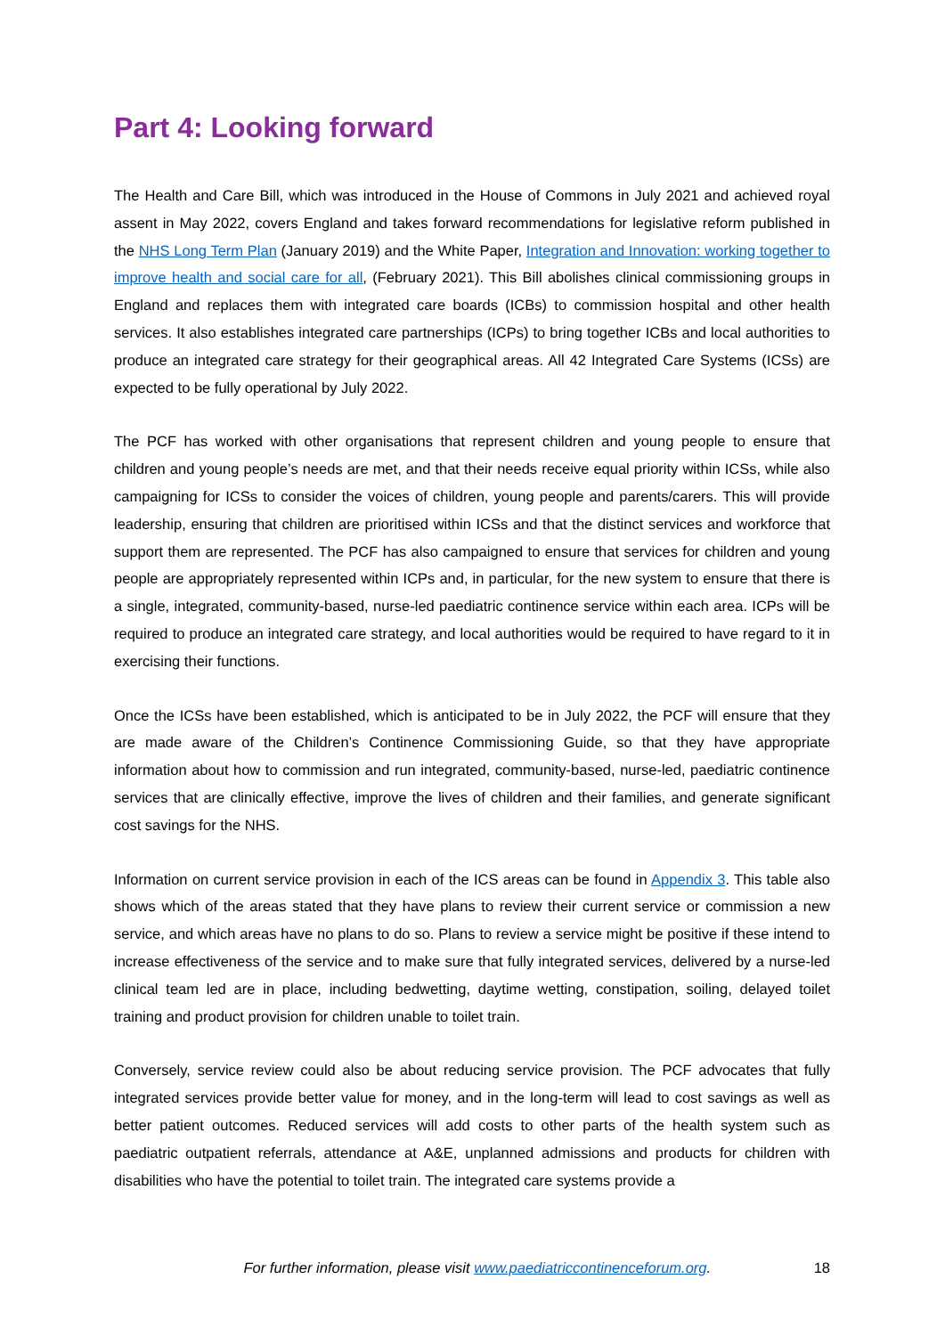Part 4: Looking forward
The Health and Care Bill, which was introduced in the House of Commons in July 2021 and achieved royal assent in May 2022, covers England and takes forward recommendations for legislative reform published in the NHS Long Term Plan (January 2019) and the White Paper, Integration and Innovation: working together to improve health and social care for all, (February 2021). This Bill abolishes clinical commissioning groups in England and replaces them with integrated care boards (ICBs) to commission hospital and other health services. It also establishes integrated care partnerships (ICPs) to bring together ICBs and local authorities to produce an integrated care strategy for their geographical areas. All 42 Integrated Care Systems (ICSs) are expected to be fully operational by July 2022.
The PCF has worked with other organisations that represent children and young people to ensure that children and young people’s needs are met, and that their needs receive equal priority within ICSs, while also campaigning for ICSs to consider the voices of children, young people and parents/carers. This will provide leadership, ensuring that children are prioritised within ICSs and that the distinct services and workforce that support them are represented. The PCF has also campaigned to ensure that services for children and young people are appropriately represented within ICPs and, in particular, for the new system to ensure that there is a single, integrated, community-based, nurse-led paediatric continence service within each area. ICPs will be required to produce an integrated care strategy, and local authorities would be required to have regard to it in exercising their functions.
Once the ICSs have been established, which is anticipated to be in July 2022, the PCF will ensure that they are made aware of the Children’s Continence Commissioning Guide, so that they have appropriate information about how to commission and run integrated, community-based, nurse-led, paediatric continence services that are clinically effective, improve the lives of children and their families, and generate significant cost savings for the NHS.
Information on current service provision in each of the ICS areas can be found in Appendix 3. This table also shows which of the areas stated that they have plans to review their current service or commission a new service, and which areas have no plans to do so. Plans to review a service might be positive if these intend to increase effectiveness of the service and to make sure that fully integrated services, delivered by a nurse-led clinical team led are in place, including bedwetting, daytime wetting, constipation, soiling, delayed toilet training and product provision for children unable to toilet train.
Conversely, service review could also be about reducing service provision. The PCF advocates that fully integrated services provide better value for money, and in the long-term will lead to cost savings as well as better patient outcomes. Reduced services will add costs to other parts of the health system such as paediatric outpatient referrals, attendance at A&E, unplanned admissions and products for children with disabilities who have the potential to toilet train. The integrated care systems provide a
For further information, please visit www.paediatriccontinenceforum.org. 18